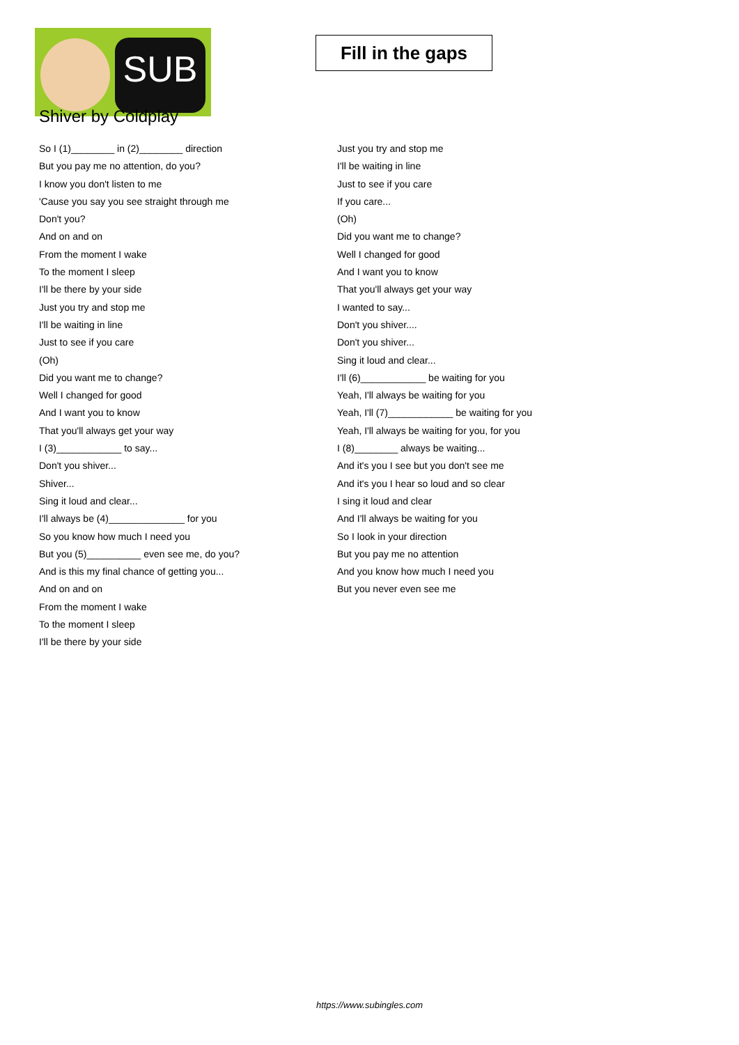SUB
Fill in the gaps
Shiver by Coldplay
So I (1)________ in (2)________ direction
But you pay me no attention, do you?
I know you don't listen to me
'Cause you say you see straight through me
Don't you?
And on and on
From the moment I wake
To the moment I sleep
I'll be there by your side
Just you try and stop me
I'll be waiting in line
Just to see if you care
(Oh)
Did you want me to change?
Well I changed for good
And I want you to know
That you'll always get your way
I (3)____________ to say...
Don't you shiver...
Shiver...
Sing it loud and clear...
I'll always be (4)______________ for you
So you know how much I need you
But you (5)__________ even see me, do you?
And is this my final chance of getting you...
And on and on
From the moment I wake
To the moment I sleep
I'll be there by your side
Just you try and stop me
I'll be waiting in line
Just to see if you care
If you care...
(Oh)
Did you want me to change?
Well I changed for good
And I want you to know
That you'll always get your way
I wanted to say...
Don't you shiver....
Don't you shiver...
Sing it loud and clear...
I'll (6)____________ be waiting for you
Yeah, I'll always be waiting for you
Yeah, I'll (7)____________ be waiting for you
Yeah, I'll always be waiting for you, for you
I (8)________ always be waiting...
And it's you I see but you don't see me
And it's you I hear so loud and so clear
I sing it loud and clear
And I'll always be waiting for you
So I look in your direction
But you pay me no attention
And you know how much I need you
But you never even see me
https://www.subingles.com